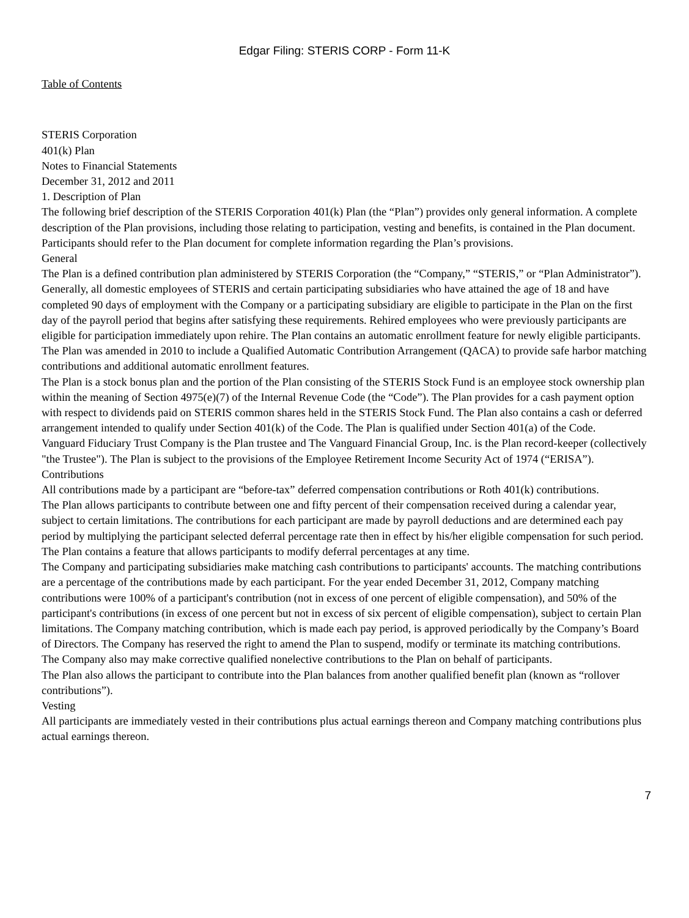Edgar Filing: STERIS CORP - Form 11-K
Table of Contents
STERIS Corporation
401(k) Plan
Notes to Financial Statements
December 31, 2012 and 2011
1. Description of Plan
The following brief description of the STERIS Corporation 401(k) Plan (the “Plan”) provides only general information. A complete description of the Plan provisions, including those relating to participation, vesting and benefits, is contained in the Plan document. Participants should refer to the Plan document for complete information regarding the Plan’s provisions.
General
The Plan is a defined contribution plan administered by STERIS Corporation (the “Company,” “STERIS,” or “Plan Administrator”). Generally, all domestic employees of STERIS and certain participating subsidiaries who have attained the age of 18 and have completed 90 days of employment with the Company or a participating subsidiary are eligible to participate in the Plan on the first day of the payroll period that begins after satisfying these requirements. Rehired employees who were previously participants are eligible for participation immediately upon rehire. The Plan contains an automatic enrollment feature for newly eligible participants. The Plan was amended in 2010 to include a Qualified Automatic Contribution Arrangement (QACA) to provide safe harbor matching contributions and additional automatic enrollment features.
The Plan is a stock bonus plan and the portion of the Plan consisting of the STERIS Stock Fund is an employee stock ownership plan within the meaning of Section 4975(e)(7) of the Internal Revenue Code (the “Code”). The Plan provides for a cash payment option with respect to dividends paid on STERIS common shares held in the STERIS Stock Fund. The Plan also contains a cash or deferred arrangement intended to qualify under Section 401(k) of the Code. The Plan is qualified under Section 401(a) of the Code.
Vanguard Fiduciary Trust Company is the Plan trustee and The Vanguard Financial Group, Inc. is the Plan record-keeper (collectively "the Trustee"). The Plan is subject to the provisions of the Employee Retirement Income Security Act of 1974 (“ERISA”).
Contributions
All contributions made by a participant are “before-tax” deferred compensation contributions or Roth 401(k) contributions.
The Plan allows participants to contribute between one and fifty percent of their compensation received during a calendar year, subject to certain limitations. The contributions for each participant are made by payroll deductions and are determined each pay period by multiplying the participant selected deferral percentage rate then in effect by his/her eligible compensation for such period.
The Plan contains a feature that allows participants to modify deferral percentages at any time.
The Company and participating subsidiaries make matching cash contributions to participants' accounts. The matching contributions are a percentage of the contributions made by each participant. For the year ended December 31, 2012, Company matching contributions were 100% of a participant's contribution (not in excess of one percent of eligible compensation), and 50% of the participant's contributions (in excess of one percent but not in excess of six percent of eligible compensation), subject to certain Plan limitations. The Company matching contribution, which is made each pay period, is approved periodically by the Company’s Board of Directors. The Company has reserved the right to amend the Plan to suspend, modify or terminate its matching contributions.
The Company also may make corrective qualified nonelective contributions to the Plan on behalf of participants.
The Plan also allows the participant to contribute into the Plan balances from another qualified benefit plan (known as “rollover contributions”).
Vesting
All participants are immediately vested in their contributions plus actual earnings thereon and Company matching contributions plus actual earnings thereon.
7